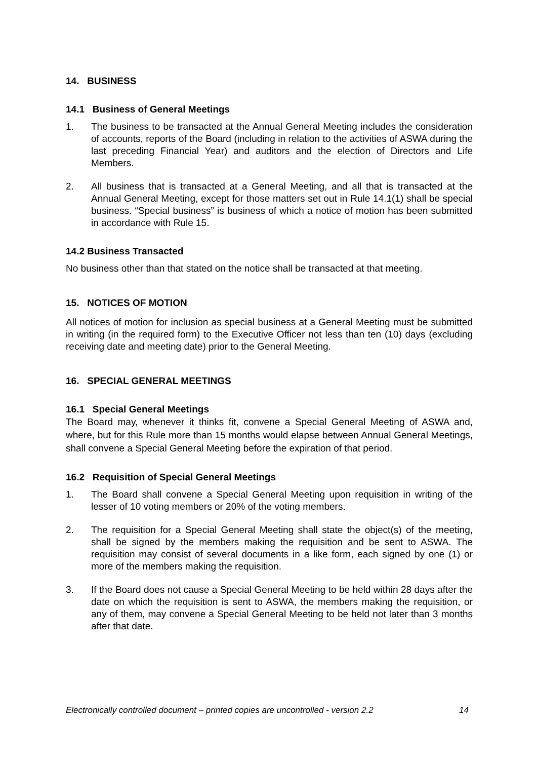14. BUSINESS
14.1 Business of General Meetings
1. The business to be transacted at the Annual General Meeting includes the consideration of accounts, reports of the Board (including in relation to the activities of ASWA during the last preceding Financial Year) and auditors and the election of Directors and Life Members.
2. All business that is transacted at a General Meeting, and all that is transacted at the Annual General Meeting, except for those matters set out in Rule 14.1(1) shall be special business. “Special business” is business of which a notice of motion has been submitted in accordance with Rule 15.
14.2 Business Transacted
No business other than that stated on the notice shall be transacted at that meeting.
15. NOTICES OF MOTION
All notices of motion for inclusion as special business at a General Meeting must be submitted in writing (in the required form) to the Executive Officer not less than ten (10) days (excluding receiving date and meeting date) prior to the General Meeting.
16. SPECIAL GENERAL MEETINGS
16.1 Special General Meetings
The Board may, whenever it thinks fit, convene a Special General Meeting of ASWA and, where, but for this Rule more than 15 months would elapse between Annual General Meetings, shall convene a Special General Meeting before the expiration of that period.
16.2 Requisition of Special General Meetings
1. The Board shall convene a Special General Meeting upon requisition in writing of the lesser of 10 voting members or 20% of the voting members.
2. The requisition for a Special General Meeting shall state the object(s) of the meeting, shall be signed by the members making the requisition and be sent to ASWA. The requisition may consist of several documents in a like form, each signed by one (1) or more of the members making the requisition.
3. If the Board does not cause a Special General Meeting to be held within 28 days after the date on which the requisition is sent to ASWA, the members making the requisition, or any of them, may convene a Special General Meeting to be held not later than 3 months after that date.
Electronically controlled document – printed copies are uncontrolled - version 2.2 14